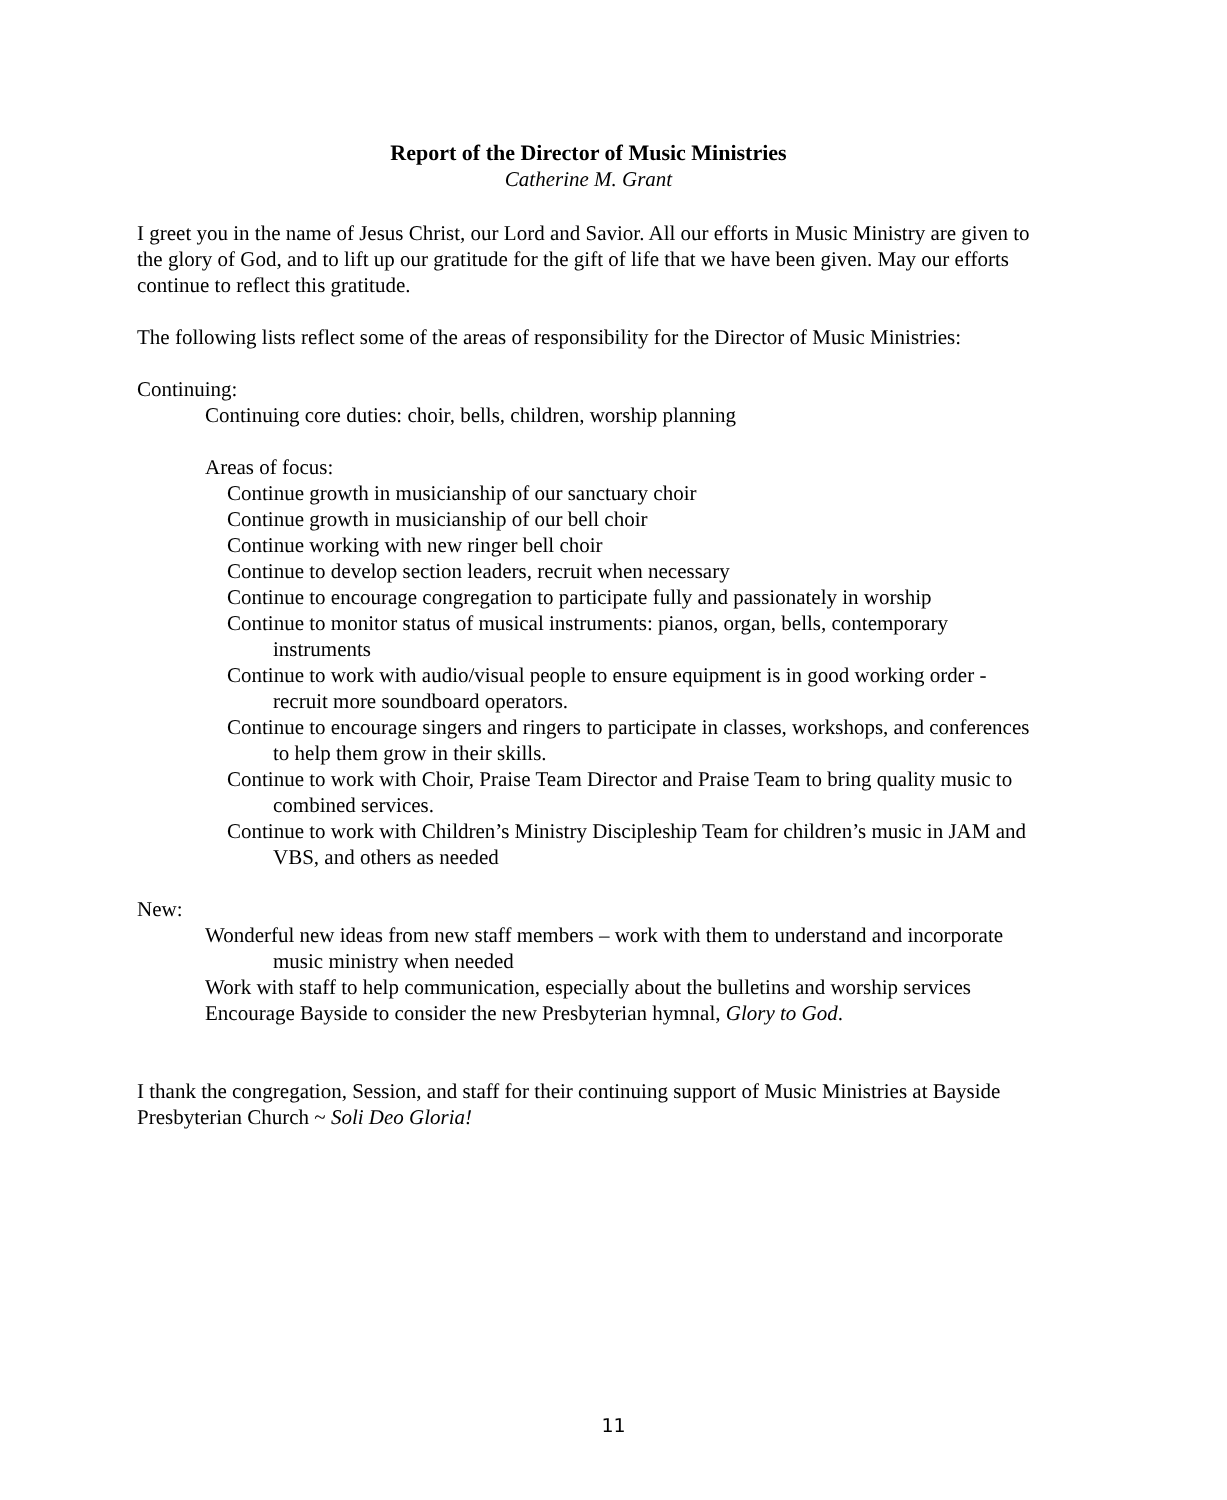Report of the Director of Music Ministries
Catherine M. Grant
I greet you in the name of Jesus Christ, our Lord and Savior. All our efforts in Music Ministry are given to the glory of God, and to lift up our gratitude for the gift of life that we have been given. May our efforts continue to reflect this gratitude.
The following lists reflect some of the areas of responsibility for the Director of Music Ministries:
Continuing:
Continuing core duties: choir, bells, children, worship planning
Areas of focus:
Continue growth in musicianship of our sanctuary choir
Continue growth in musicianship of our bell choir
Continue working with new ringer bell choir
Continue to develop section leaders, recruit when necessary
Continue to encourage congregation to participate fully and passionately in worship
Continue to monitor status of musical instruments: pianos, organ, bells, contemporary instruments
Continue to work with audio/visual people to ensure equipment is in good working order - recruit more soundboard operators.
Continue to encourage singers and ringers to participate in classes, workshops, and conferences to help them grow in their skills.
Continue to work with Choir, Praise Team Director and Praise Team to bring quality music to combined services.
Continue to work with Children’s Ministry Discipleship Team for children’s music in JAM and VBS, and others as needed
New:
Wonderful new ideas from new staff members – work with them to understand and incorporate music ministry when needed
Work with staff to help communication, especially about the bulletins and worship services
Encourage Bayside to consider the new Presbyterian hymnal, Glory to God.
I thank the congregation, Session, and staff for their continuing support of Music Ministries at Bayside Presbyterian Church ~ Soli Deo Gloria!
11